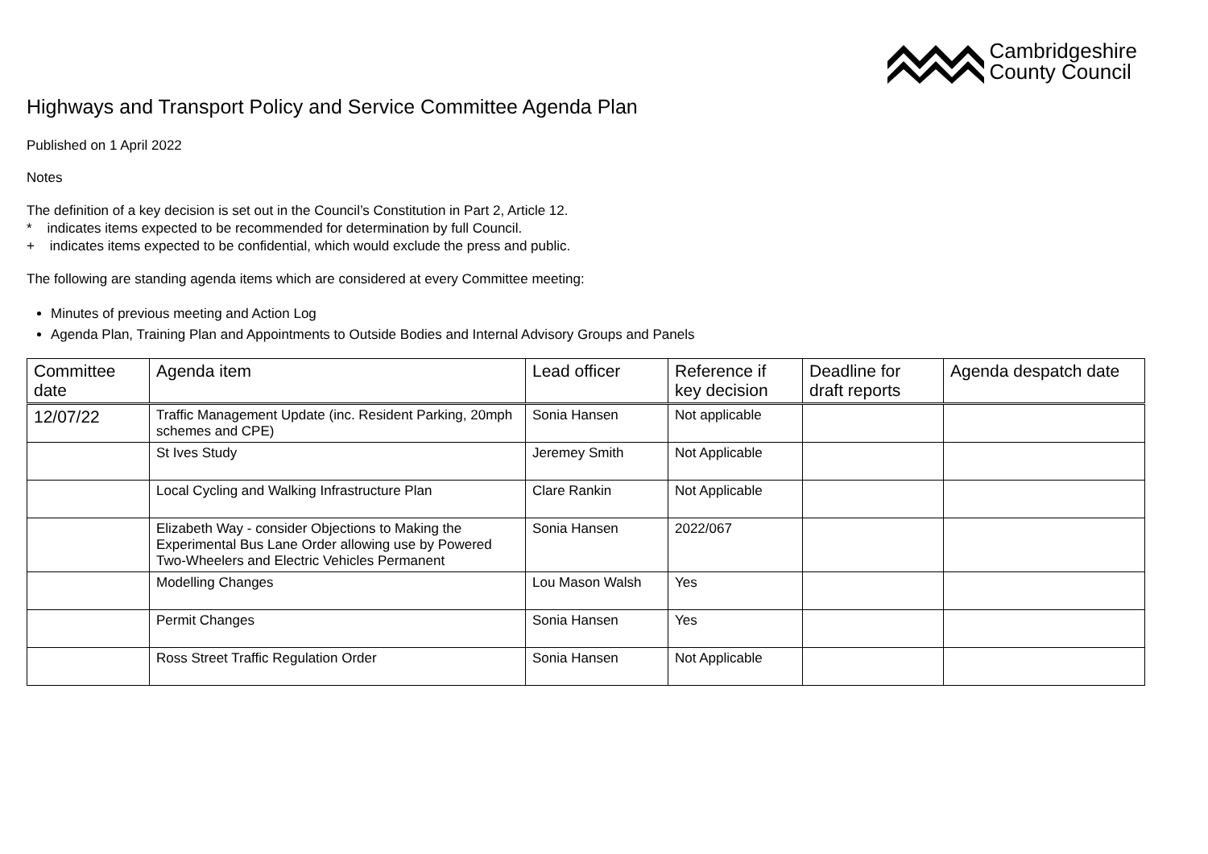Cambridgeshire
County Council
Highways and Transport Policy and Service Committee Agenda Plan
Published on 1 April 2022
Notes
The definition of a key decision is set out in the Council’s Constitution in Part 2, Article 12.
* indicates items expected to be recommended for determination by full Council.
+ indicates items expected to be confidential, which would exclude the press and public.
The following are standing agenda items which are considered at every Committee meeting:
Minutes of previous meeting and Action Log
Agenda Plan, Training Plan and Appointments to Outside Bodies and Internal Advisory Groups and Panels
| Committee date | Agenda item | Lead officer | Reference if key decision | Deadline for draft reports | Agenda despatch date |
| --- | --- | --- | --- | --- | --- |
| 12/07/22 | Traffic Management Update (inc. Resident Parking, 20mph schemes and CPE) | Sonia Hansen | Not applicable | | |
| | St Ives Study | Jeremey Smith | Not Applicable | | |
| | Local Cycling and Walking Infrastructure Plan | Clare Rankin | Not Applicable | | |
| | Elizabeth Way - consider Objections to Making the Experimental Bus Lane Order allowing use by Powered Two-Wheelers and Electric Vehicles Permanent | Sonia Hansen | 2022/067 | | |
| | Modelling Changes | Lou Mason Walsh | Yes | | |
| | Permit Changes | Sonia Hansen | Yes | | |
| | Ross Street Traffic Regulation Order | Sonia Hansen | Not Applicable | | |